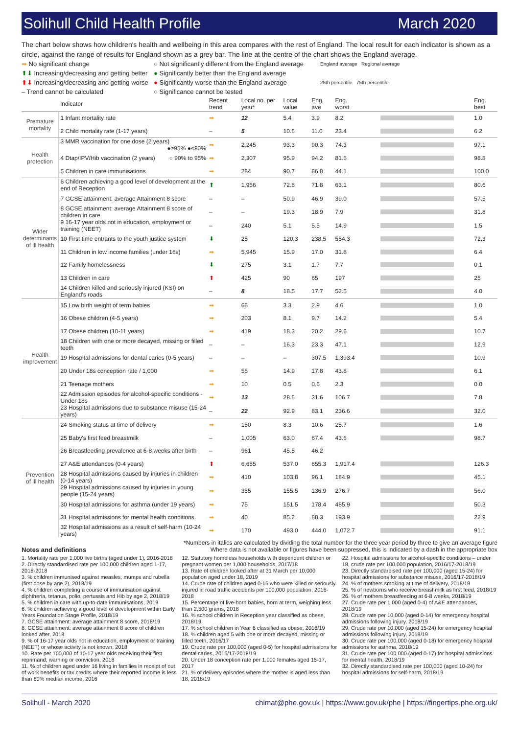Solihull Child Health Profile March 2020
The chart below shows how children's health and wellbeing in this area compares with the rest of England. The local result for each indicator is shown as a circle, against the range of results for England shown as a grey bar. The line at the centre of the chart shows the England average.
➡ No significant change
⬆⬇ Increasing/decreasing and getting better
⬆⬇ Increasing/decreasing and getting worse
– Trend cannot be calculated
○ Not significantly different from the England average
● Significantly better than the England average
● Significantly worse than the England average
○ Significance cannot be tested
England average Regional average
25th percentile 75th percentile
| | Indicator | Recent trend | Local no. per year* | Local value | Eng. ave | Eng. worst | | Eng. best |
| --- | --- | --- | --- | --- | --- | --- | --- | --- |
| Premature mortality | 1 Infant mortality rate | ➡ | 12 | 5.4 | 3.9 | 8.2 | | 1.0 |
| | 2 Child mortality rate (1-17 years) | – | 5 | 10.6 | 11.0 | 23.4 | | 6.2 |
| Health protection | 3 MMR vaccination for one dose (2 years) ●≥95% ●<90% | ➡ | 2,245 | 93.3 | 90.3 | 74.3 | | 97.1 |
| | 4 Dtap/IPV/Hib vaccination (2 years) ○ 90% to 95% | ➡ | 2,307 | 95.9 | 94.2 | 81.6 | | 98.8 |
| | 5 Children in care immunisations | ➡ | 284 | 90.7 | 86.8 | 44.1 | | 100.0 |
| Wider determinants of ill health | 6 Children achieving a good level of development at the end of Reception | ⬆ | 1,956 | 72.6 | 71.8 | 63.1 | | 80.6 |
| | 7 GCSE attainment: average Attainment 8 score | – | – | 50.9 | 46.9 | 39.0 | | 57.5 |
| | 8 GCSE attainment: average Attainment 8 score of children in care | – | – | 19.3 | 18.9 | 7.9 | | 31.8 |
| | 9 16-17 year olds not in education, employment or training (NEET) | – | 240 | 5.1 | 5.5 | 14.9 | | 1.5 |
| | 10 First time entrants to the youth justice system | ⬇ | 25 | 120.3 | 238.5 | 554.3 | | 72.3 |
| | 11 Children in low income families (under 16s) | ➡ | 5,945 | 15.9 | 17.0 | 31.8 | | 6.4 |
| | 12 Family homelessness | ⬇ | 275 | 3.1 | 1.7 | 7.7 | | 0.1 |
| | 13 Children in care | ⬆ | 425 | 90 | 65 | 197 | | 25 |
| | 14 Children killed and seriously injured (KSI) on England's roads | – | 8 | 18.5 | 17.7 | 52.5 | | 4.0 |
| Health improvement | 15 Low birth weight of term babies | ➡ | 66 | 3.3 | 2.9 | 4.6 | | 1.0 |
| | 16 Obese children (4-5 years) | ➡ | 203 | 8.1 | 9.7 | 14.2 | | 5.4 |
| | 17 Obese children (10-11 years) | ➡ | 419 | 18.3 | 20.2 | 29.6 | | 10.7 |
| | 18 Children with one or more decayed, missing or filled teeth | – | – | 16.3 | 23.3 | 47.1 | | 12.9 |
| | 19 Hospital admissions for dental caries (0-5 years) | – | – | – | 307.5 | 1,393.4 | | 10.9 |
| | 20 Under 18s conception rate / 1,000 | ➡ | 55 | 14.9 | 17.8 | 43.8 | | 6.1 |
| | 21 Teenage mothers | ➡ | 10 | 0.5 | 0.6 | 2.3 | | 0.0 |
| | 22 Admission episodes for alcohol-specific conditions - Under 18s | ➡ | 13 | 28.6 | 31.6 | 106.7 | | 7.8 |
| | 23 Hospital admissions due to substance misuse (15-24 years) | – | 22 | 92.9 | 83.1 | 236.6 | | 32.0 |
| Prevention of ill health | 24 Smoking status at time of delivery | ➡ | 150 | 8.3 | 10.6 | 25.7 | | 1.6 |
| | 25 Baby's first feed breastmilk | – | 1,005 | 63.0 | 67.4 | 43.6 | | 98.7 |
| | 26 Breastfeeding prevalence at 6-8 weeks after birth | – | 961 | 45.5 | 46.2 | | | |
| | 27 A&E attendances (0-4 years) | ⬆ | 6,655 | 537.0 | 655.3 | 1,917.4 | | 126.3 |
| | 28 Hospital admissions caused by injuries in children (0-14 years) | ➡ | 410 | 103.8 | 96.1 | 184.9 | | 45.1 |
| | 29 Hospital admissions caused by injuries in young people (15-24 years) | ➡ | 355 | 155.5 | 136.9 | 276.7 | | 56.0 |
| | 30 Hospital admissions for asthma (under 19 years) | ➡ | 75 | 151.5 | 178.4 | 485.9 | | 50.3 |
| | 31 Hospital admissions for mental health conditions | ➡ | 40 | 85.2 | 88.3 | 193.9 | | 22.9 |
| | 32 Hospital admissions as a result of self-harm (10-24 years) | ➡ | 170 | 493.0 | 444.0 | 1,072.7 | | 91.1 |
*Numbers in italics are calculated by dividing the total number for the three year period by three to give an average figure
Notes and definitions Where data is not available or figures have been suppressed, this is indicated by a dash in the appropriate box
1. Mortality rate per 1,000 live births (aged under 1), 2016-2018
2. Directly standardised rate per 100,000 children aged 1-17, 2016-2018
3. % children immunised against measles, mumps and rubella (first dose by age 2), 2018/19
4. % children completing a course of immunisation against diphtheria, tetanus, polio, pertussis and Hib by age 2, 2018/19
5. % children in care with up-to-date immunisations, 2019
6. % children achieving a good level of development within Early Years Foundation Stage Profile, 2018/19
7. GCSE attainment: average attainment 8 score, 2018/19
8. GCSE attainment: average attainment 8 score of children looked after, 2018
9. % of 16-17 year olds not in education, employment or training (NEET) or whose activity is not known, 2018
10. Rate per 100,000 of 10-17 year olds receiving their first reprimand, warning or conviction, 2018
11. % of children aged under 16 living in families in receipt of out of work benefits or tax credits where their reported income is less than 60% median income, 2016
12. Statutory homeless households with dependent children or pregnant women per 1,000 households, 2017/18
13. Rate of children looked after at 31 March per 10,000 population aged under 18, 2019
14. Crude rate of children aged 0-15 who were killed or seriously injured in road traffic accidents per 100,000 population, 2016-2018
15. Percentage of live-born babies, born at term, weighing less than 2,500 grams, 2018
16. % school children in Reception year classified as obese, 2018/19
17. % school children in Year 6 classified as obese, 2018/19
18. % children aged 5 with one or more decayed, missing or filled teeth, 2016/17
19. Crude rate per 100,000 (aged 0-5) for hospital admissions for dental caries, 2016/17-2018/19
20. Under 18 conception rate per 1,000 females aged 15-17, 2017
21. % of delivery episodes where the mother is aged less than 18, 2018/19
22. Hospital admissions for alcohol-specific conditions – under 18, crude rate per 100,000 population, 2016/17-2018/19
23. Directly standardised rate per 100,000 (aged 15-24) for hospital admissions for substance misuse, 2016/17-2018/19
24. % of mothers smoking at time of delivery, 2018/19
25. % of newborns who receive breast milk as first feed, 2018/19
26. % of mothers breastfeeding at 6-8 weeks, 2018/19
27. Crude rate per 1,000 (aged 0-4) of A&E attendances, 2018/19
28. Crude rate per 10,000 (aged 0-14) for emergency hospital admissions following injury, 2018/19
29. Crude rate per 10,000 (aged 15-24) for emergency hospital admissions following injury, 2018/19
30. Crude rate per 100,000 (aged 0-18) for emergency hospital admissions for asthma, 2018/19
31. Crude rate per 100,000 (aged 0-17) for hospital admissions for mental health, 2018/19
32. Directly standardised rate per 100,000 (aged 10-24) for hospital admissions for self-harm, 2018/19
Solihull - March 2020 chimat@phe.gov.uk | https://www.gov.uk/phe | https://fingertips.phe.org.uk/